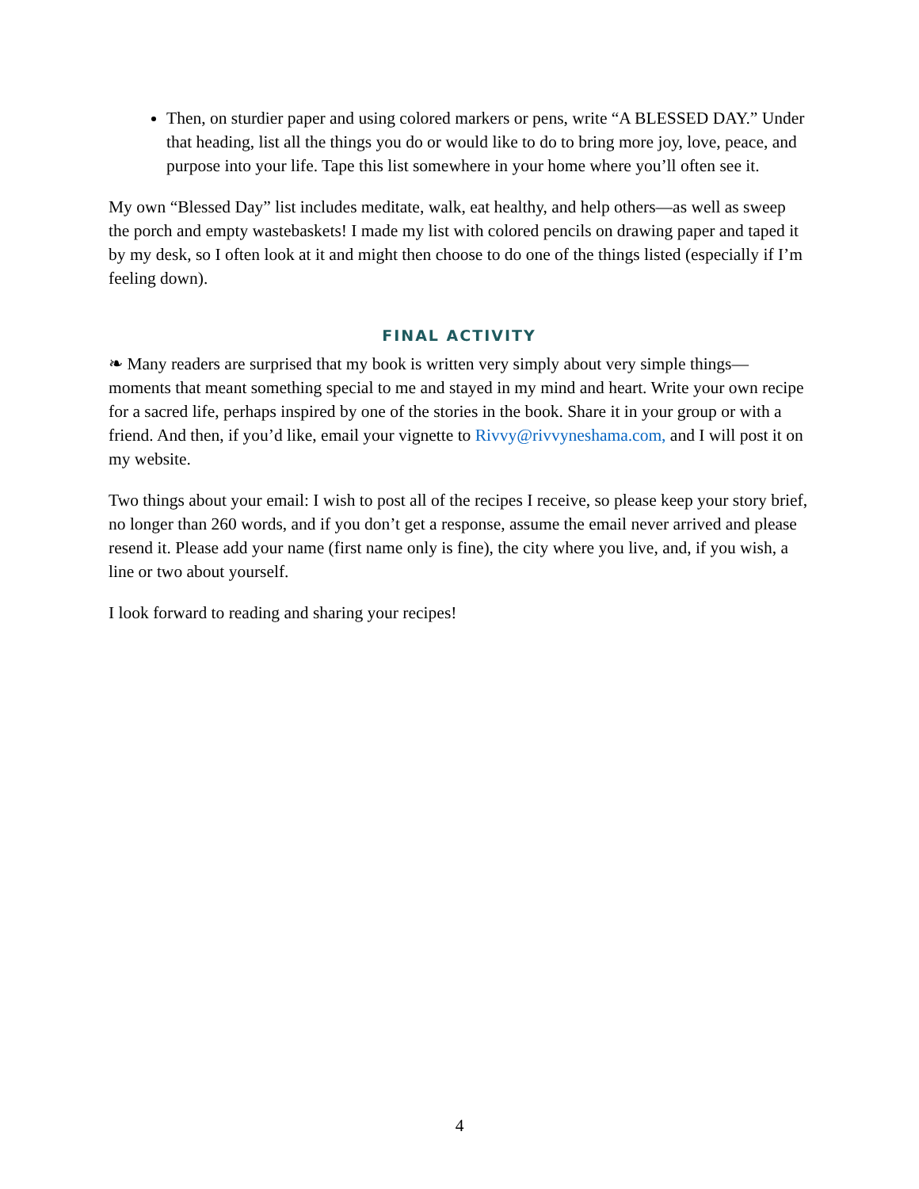Then, on sturdier paper and using colored markers or pens, write “A BLESSED DAY.” Under that heading, list all the things you do or would like to do to bring more joy, love, peace, and purpose into your life. Tape this list somewhere in your home where you’ll often see it.
My own “Blessed Day” list includes meditate, walk, eat healthy, and help others—as well as sweep the porch and empty wastebaskets! I made my list with colored pencils on drawing paper and taped it by my desk, so I often look at it and might then choose to do one of the things listed (especially if I’m feeling down).
FINAL ACTIVITY
❧ Many readers are surprised that my book is written very simply about very simple things—moments that meant something special to me and stayed in my mind and heart. Write your own recipe for a sacred life, perhaps inspired by one of the stories in the book. Share it in your group or with a friend. And then, if you’d like, email your vignette to Rivvy@rivvyneshama.com, and I will post it on my website.
Two things about your email: I wish to post all of the recipes I receive, so please keep your story brief, no longer than 260 words, and if you don’t get a response, assume the email never arrived and please resend it. Please add your name (first name only is fine), the city where you live, and, if you wish, a line or two about yourself.
I look forward to reading and sharing your recipes!
4